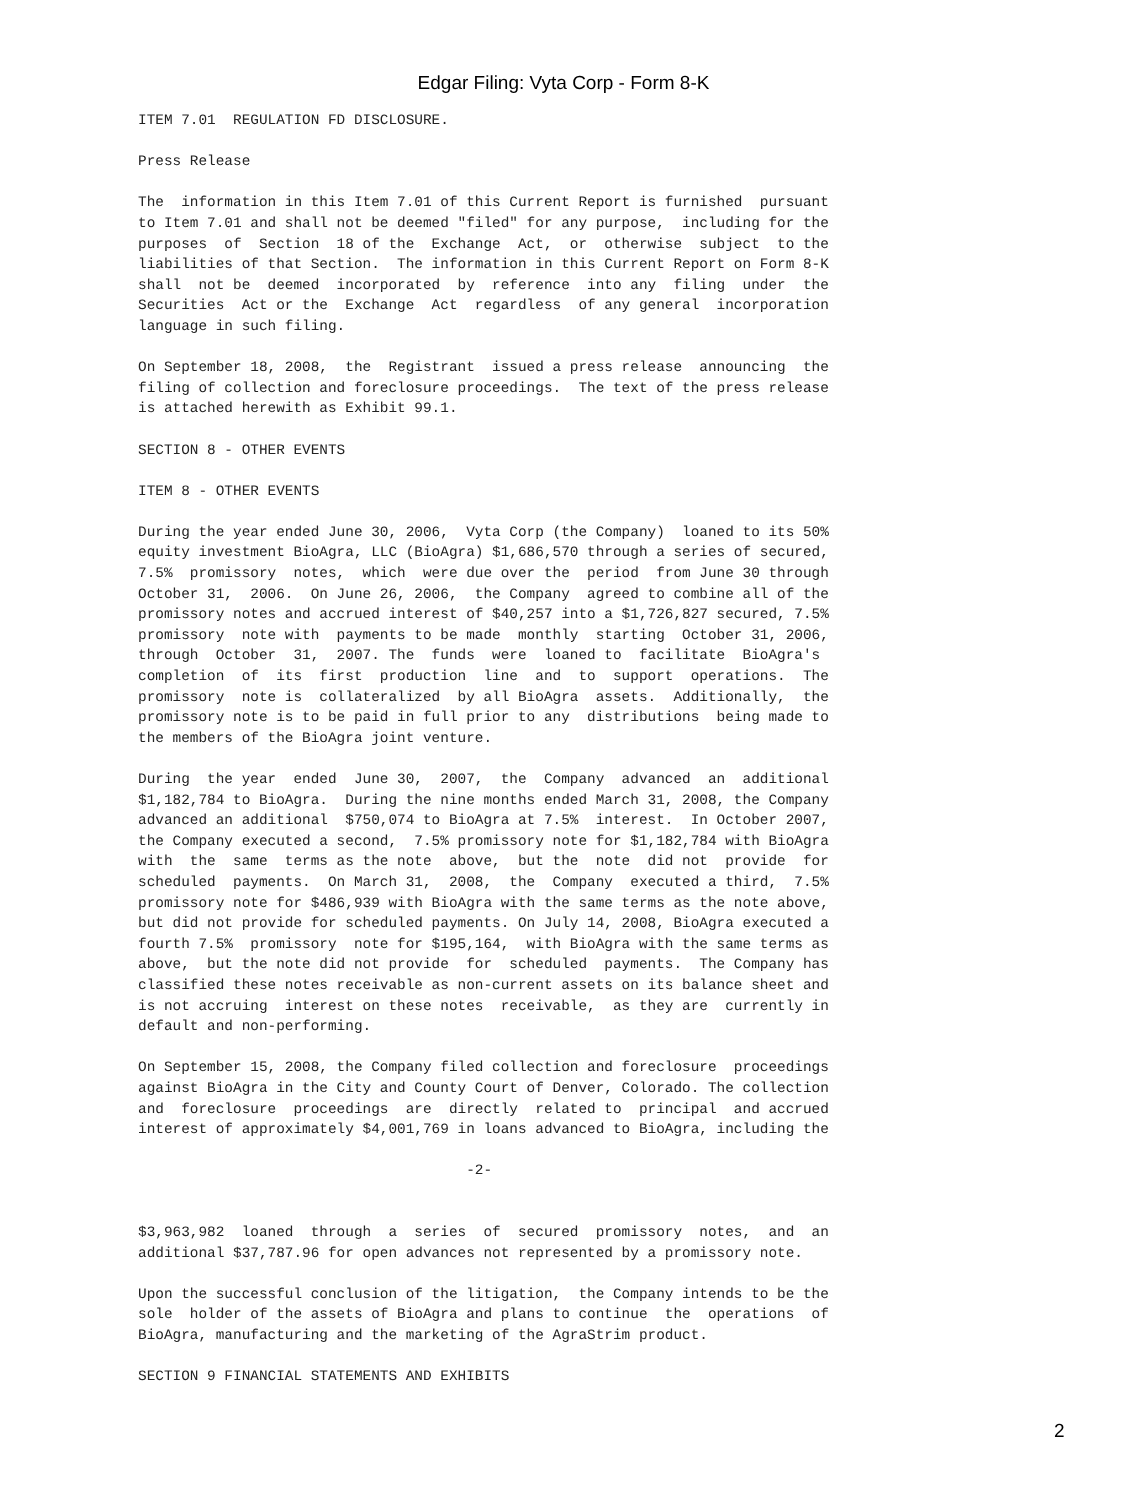Edgar Filing: Vyta Corp - Form 8-K
ITEM 7.01  REGULATION FD DISCLOSURE.

Press Release

The  information in this Item 7.01 of this Current Report is furnished  pursuant
to Item 7.01 and shall not be deemed "filed" for any purpose,  including for the
purposes  of  Section  18 of the  Exchange  Act,  or  otherwise  subject  to the
liabilities of that Section.  The information in this Current Report on Form 8-K
shall  not be  deemed  incorporated  by  reference  into any  filing  under  the
Securities  Act or the  Exchange  Act  regardless  of any general  incorporation
language in such filing.

On September 18, 2008,  the  Registrant  issued a press release  announcing  the
filing of collection and foreclosure proceedings.  The text of the press release
is attached herewith as Exhibit 99.1.

SECTION 8 - OTHER EVENTS

ITEM 8 - OTHER EVENTS

During the year ended June 30, 2006,  Vyta Corp (the Company)  loaned to its 50%
equity investment BioAgra, LLC (BioAgra) $1,686,570 through a series of secured,
7.5%  promissory  notes,  which  were due over the  period  from June 30 through
October 31,  2006.  On June 26, 2006,  the Company  agreed to combine all of the
promissory notes and accrued interest of $40,257 into a $1,726,827 secured, 7.5%
promissory  note with  payments to be made  monthly  starting  October 31, 2006,
through  October  31,  2007. The  funds  were  loaned to  facilitate  BioAgra's
completion  of  its  first  production  line  and  to  support  operations.  The
promissory  note is  collateralized  by all BioAgra  assets.  Additionally,  the
promissory note is to be paid in full prior to any  distributions  being made to
the members of the BioAgra joint venture.

During  the year  ended  June 30,  2007,  the  Company  advanced  an  additional
$1,182,784 to BioAgra.  During the nine months ended March 31, 2008, the Company
advanced an additional  $750,074 to BioAgra at 7.5%  interest.  In October 2007,
the Company executed a second,  7.5% promissory note for $1,182,784 with BioAgra
with  the  same  terms as the note  above,  but the  note  did not  provide  for
scheduled  payments.  On March 31,  2008,  the  Company  executed a third,  7.5%
promissory note for $486,939 with BioAgra with the same terms as the note above,
but did not provide for scheduled payments. On July 14, 2008, BioAgra executed a
fourth 7.5%  promissory  note for $195,164,  with BioAgra with the same terms as
above,  but the note did not provide  for  scheduled  payments.  The Company has
classified these notes receivable as non-current assets on its balance sheet and
is not accruing  interest on these notes  receivable,  as they are  currently in
default and non-performing.

On September 15, 2008, the Company filed collection and foreclosure  proceedings
against BioAgra in the City and County Court of Denver, Colorado. The collection
and  foreclosure  proceedings  are  directly  related to  principal  and accrued
interest of approximately $4,001,769 in loans advanced to BioAgra, including the

                                      -2-


$3,963,982  loaned  through  a  series  of  secured  promissory  notes,  and  an
additional $37,787.96 for open advances not represented by a promissory note.

Upon the successful conclusion of the litigation,  the Company intends to be the
sole  holder of the assets of BioAgra and plans to continue  the  operations  of
BioAgra, manufacturing and the marketing of the AgraStrim product.

SECTION 9 FINANCIAL STATEMENTS AND EXHIBITS
2